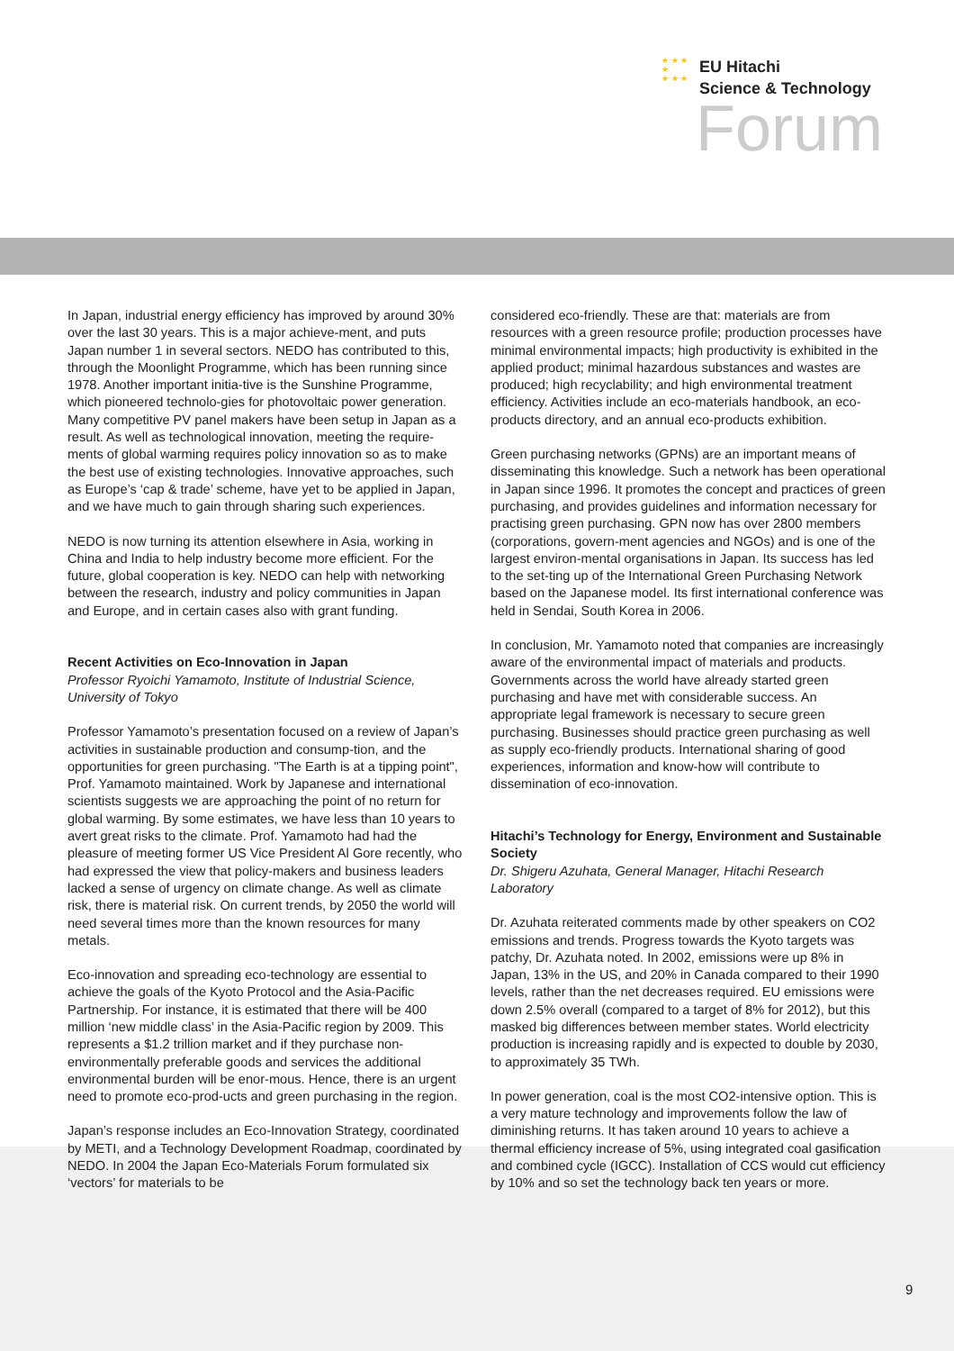★ ★ ★
★
★ ★ ★
EU Hitachi
Science & Technology
Forum
In Japan, industrial energy efficiency has improved by around 30% over the last 30 years. This is a major achieve-ment, and puts Japan number 1 in several sectors. NEDO has contributed to this, through the Moonlight Programme, which has been running since 1978. Another important initia-tive is the Sunshine Programme, which pioneered technolo-gies for photovoltaic power generation. Many competitive PV panel makers have been setup in Japan as a result. As well as technological innovation, meeting the require-ments of global warming requires policy innovation so as to make the best use of existing technologies. Innovative approaches, such as Europe’s ‘cap & trade’ scheme, have yet to be applied in Japan, and we have much to gain through sharing such experiences.
NEDO is now turning its attention elsewhere in Asia, working in China and India to help industry become more efficient. For the future, global cooperation is key. NEDO can help with networking between the research, industry and policy communities in Japan and Europe, and in certain cases also with grant funding.
Recent Activities on Eco-Innovation in Japan
Professor Ryoichi Yamamoto, Institute of Industrial Science, University of Tokyo
Professor Yamamoto’s presentation focused on a review of Japan’s activities in sustainable production and consump-tion, and the opportunities for green purchasing. "The Earth is at a tipping point", Prof. Yamamoto maintained. Work by Japanese and international scientists suggests we are approaching the point of no return for global warming. By some estimates, we have less than 10 years to avert great risks to the climate. Prof. Yamamoto had had the pleasure of meeting former US Vice President Al Gore recently, who had expressed the view that policy-makers and business leaders lacked a sense of urgency on climate change. As well as climate risk, there is material risk. On current trends, by 2050 the world will need several times more than the known resources for many metals.
Eco-innovation and spreading eco-technology are essential to achieve the goals of the Kyoto Protocol and the Asia-Pacific Partnership. For instance, it is estimated that there will be 400 million ‘new middle class’ in the Asia-Pacific region by 2009. This represents a $1.2 trillion market and if they purchase non-environmentally preferable goods and services the additional environmental burden will be enor-mous. Hence, there is an urgent need to promote eco-prod-ucts and green purchasing in the region.
Japan’s response includes an Eco-Innovation Strategy, coordinated by METI, and a Technology Development Roadmap, coordinated by NEDO. In 2004 the Japan Eco-Materials Forum formulated six ‘vectors’ for materials to be
considered eco-friendly. These are that: materials are from resources with a green resource profile; production processes have minimal environmental impacts; high productivity is exhibited in the applied product; minimal hazardous substances and wastes are produced; high recyclability; and high environmental treatment efficiency. Activities include an eco-materials handbook, an eco-products directory, and an annual eco-products exhibition.
Green purchasing networks (GPNs) are an important means of disseminating this knowledge. Such a network has been operational in Japan since 1996. It promotes the concept and practices of green purchasing, and provides guidelines and information necessary for practising green purchasing. GPN now has over 2800 members (corporations, govern-ment agencies and NGOs) and is one of the largest environ-mental organisations in Japan. Its success has led to the set-ting up of the International Green Purchasing Network based on the Japanese model. Its first international conference was held in Sendai, South Korea in 2006.
In conclusion, Mr. Yamamoto noted that companies are increasingly aware of the environmental impact of materials and products. Governments across the world have already started green purchasing and have met with considerable success. An appropriate legal framework is necessary to secure green purchasing. Businesses should practice green purchasing as well as supply eco-friendly products. International sharing of good experiences, information and know-how will contribute to dissemination of eco-innovation.
Hitachi’s Technology for Energy, Environment and Sustainable Society
Dr. Shigeru Azuhata, General Manager, Hitachi Research Laboratory
Dr. Azuhata reiterated comments made by other speakers on CO2 emissions and trends. Progress towards the Kyoto targets was patchy, Dr. Azuhata noted. In 2002, emissions were up 8% in Japan, 13% in the US, and 20% in Canada compared to their 1990 levels, rather than the net decreases required. EU emissions were down 2.5% overall (compared to a target of 8% for 2012), but this masked big differences between member states. World electricity production is increasing rapidly and is expected to double by 2030, to approximately 35 TWh.
In power generation, coal is the most CO2-intensive option. This is a very mature technology and improvements follow the law of diminishing returns. It has taken around 10 years to achieve a thermal efficiency increase of 5%, using integrated coal gasification and combined cycle (IGCC). Installation of CCS would cut efficiency by 10% and so set the technology back ten years or more.
9